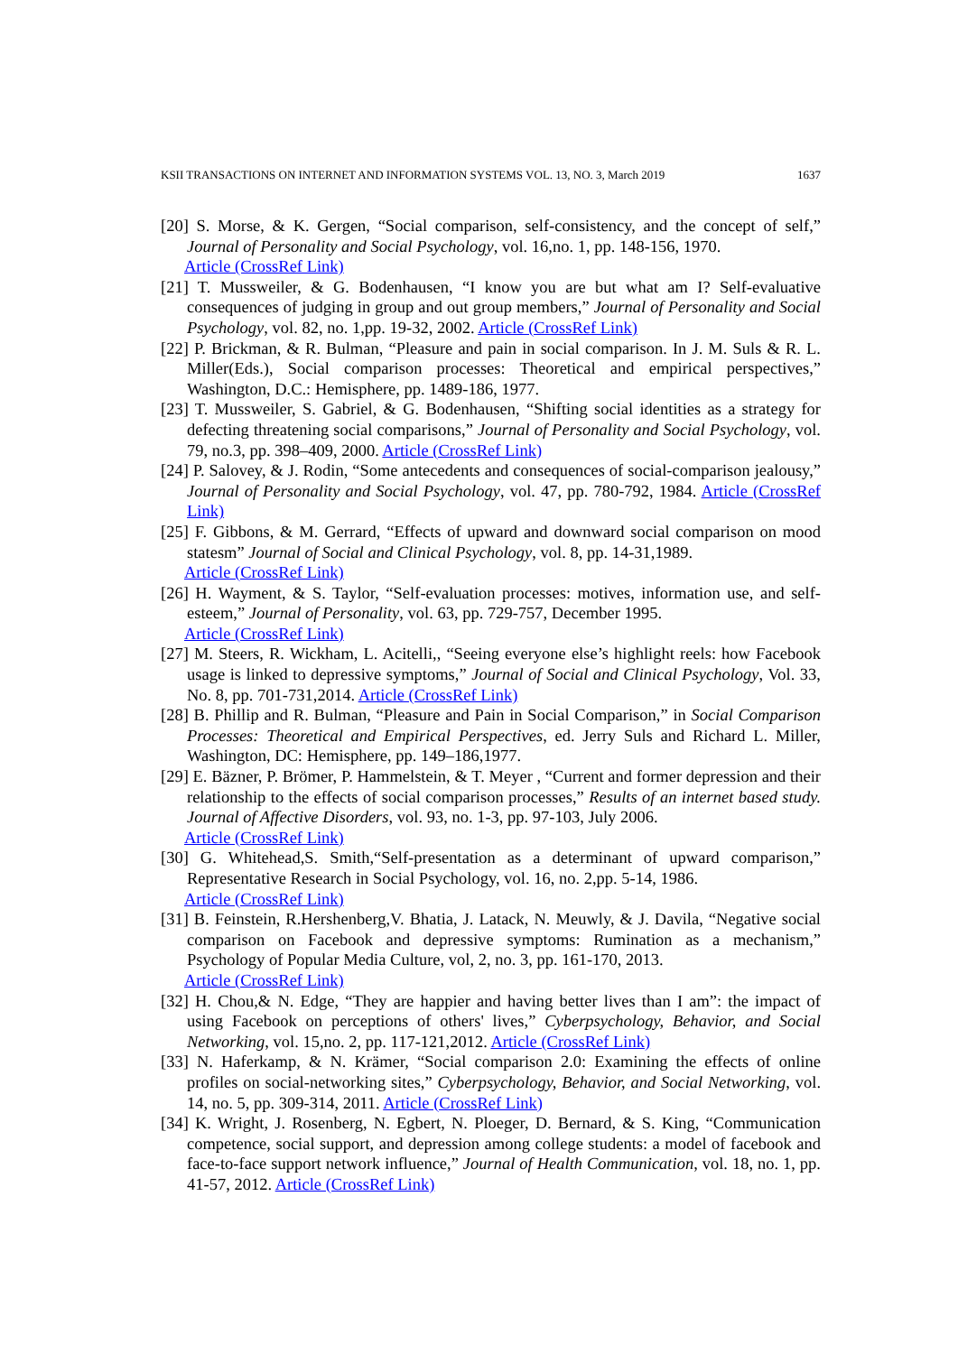KSII TRANSACTIONS ON INTERNET AND INFORMATION SYSTEMS VOL. 13, NO. 3, March 2019 1637
[20] S. Morse, & K. Gergen, “Social comparison, self-consistency, and the concept of self,” Journal of Personality and Social Psychology, vol. 16,no. 1, pp. 148-156, 1970.
Article (CrossRef Link)
[21] T. Mussweiler, & G. Bodenhausen, “I know you are but what am I? Self-evaluative consequences of judging in group and out group members,” Journal of Personality and Social Psychology, vol. 82, no. 1,pp. 19-32, 2002. Article (CrossRef Link)
[22] P. Brickman, & R. Bulman, “Pleasure and pain in social comparison. In J. M. Suls & R. L. Miller(Eds.), Social comparison processes: Theoretical and empirical perspectives,” Washington, D.C.: Hemisphere, pp. 1489-186, 1977.
[23] T. Mussweiler, S. Gabriel, & G. Bodenhausen, “Shifting social identities as a strategy for defecting threatening social comparisons,” Journal of Personality and Social Psychology, vol. 79, no.3, pp. 398–409, 2000. Article (CrossRef Link)
[24] P. Salovey, & J. Rodin, “Some antecedents and consequences of social-comparison jealousy,” Journal of Personality and Social Psychology, vol. 47, pp. 780-792, 1984. Article (CrossRef Link)
[25] F. Gibbons, & M. Gerrard, “Effects of upward and downward social comparison on mood statesm” Journal of Social and Clinical Psychology, vol. 8, pp. 14-31,1989.
Article (CrossRef Link)
[26] H. Wayment, & S. Taylor, “Self-evaluation processes: motives, information use, and self-esteem,” Journal of Personality, vol. 63, pp. 729-757, December 1995.
Article (CrossRef Link)
[27] M. Steers, R. Wickham, L. Acitelli,, “Seeing everyone else’s highlight reels: how Facebook usage is linked to depressive symptoms,” Journal of Social and Clinical Psychology, Vol. 33, No. 8, pp. 701-731,2014. Article (CrossRef Link)
[28] B. Phillip and R. Bulman, “Pleasure and Pain in Social Comparison,” in Social Comparison Processes: Theoretical and Empirical Perspectives, ed. Jerry Suls and Richard L. Miller, Washington, DC: Hemisphere, pp. 149–186,1977.
[29] E. Bäzner, P. Brömer, P. Hammelstein, & T. Meyer , “Current and former depression and their relationship to the effects of social comparison processes,” Results of an internet based study. Journal of Affective Disorders, vol. 93, no. 1-3, pp. 97-103, July 2006.
Article (CrossRef Link)
[30] G. Whitehead,S. Smith,“Self-presentation as a determinant of upward comparison,” Representative Research in Social Psychology, vol. 16, no. 2,pp. 5-14, 1986.
Article (CrossRef Link)
[31] B. Feinstein, R.Hershenberg,V. Bhatia, J. Latack, N. Meuwly, & J. Davila, “Negative social comparison on Facebook and depressive symptoms: Rumination as a mechanism,” Psychology of Popular Media Culture, vol, 2, no. 3, pp. 161-170, 2013.
Article (CrossRef Link)
[32] H. Chou,& N. Edge, “They are happier and having better lives than I am”: the impact of using Facebook on perceptions of others' lives,” Cyberpsychology, Behavior, and Social Networking, vol. 15,no. 2, pp. 117-121,2012. Article (CrossRef Link)
[33] N. Haferkamp, & N. Krämer, “Social comparison 2.0: Examining the effects of online profiles on social-networking sites,” Cyberpsychology, Behavior, and Social Networking, vol. 14, no. 5, pp. 309-314, 2011. Article (CrossRef Link)
[34] K. Wright, J. Rosenberg, N. Egbert, N. Ploeger, D. Bernard, & S. King, “Communication competence, social support, and depression among college students: a model of facebook and face-to-face support network influence,” Journal of Health Communication, vol. 18, no. 1, pp. 41-57, 2012. Article (CrossRef Link)